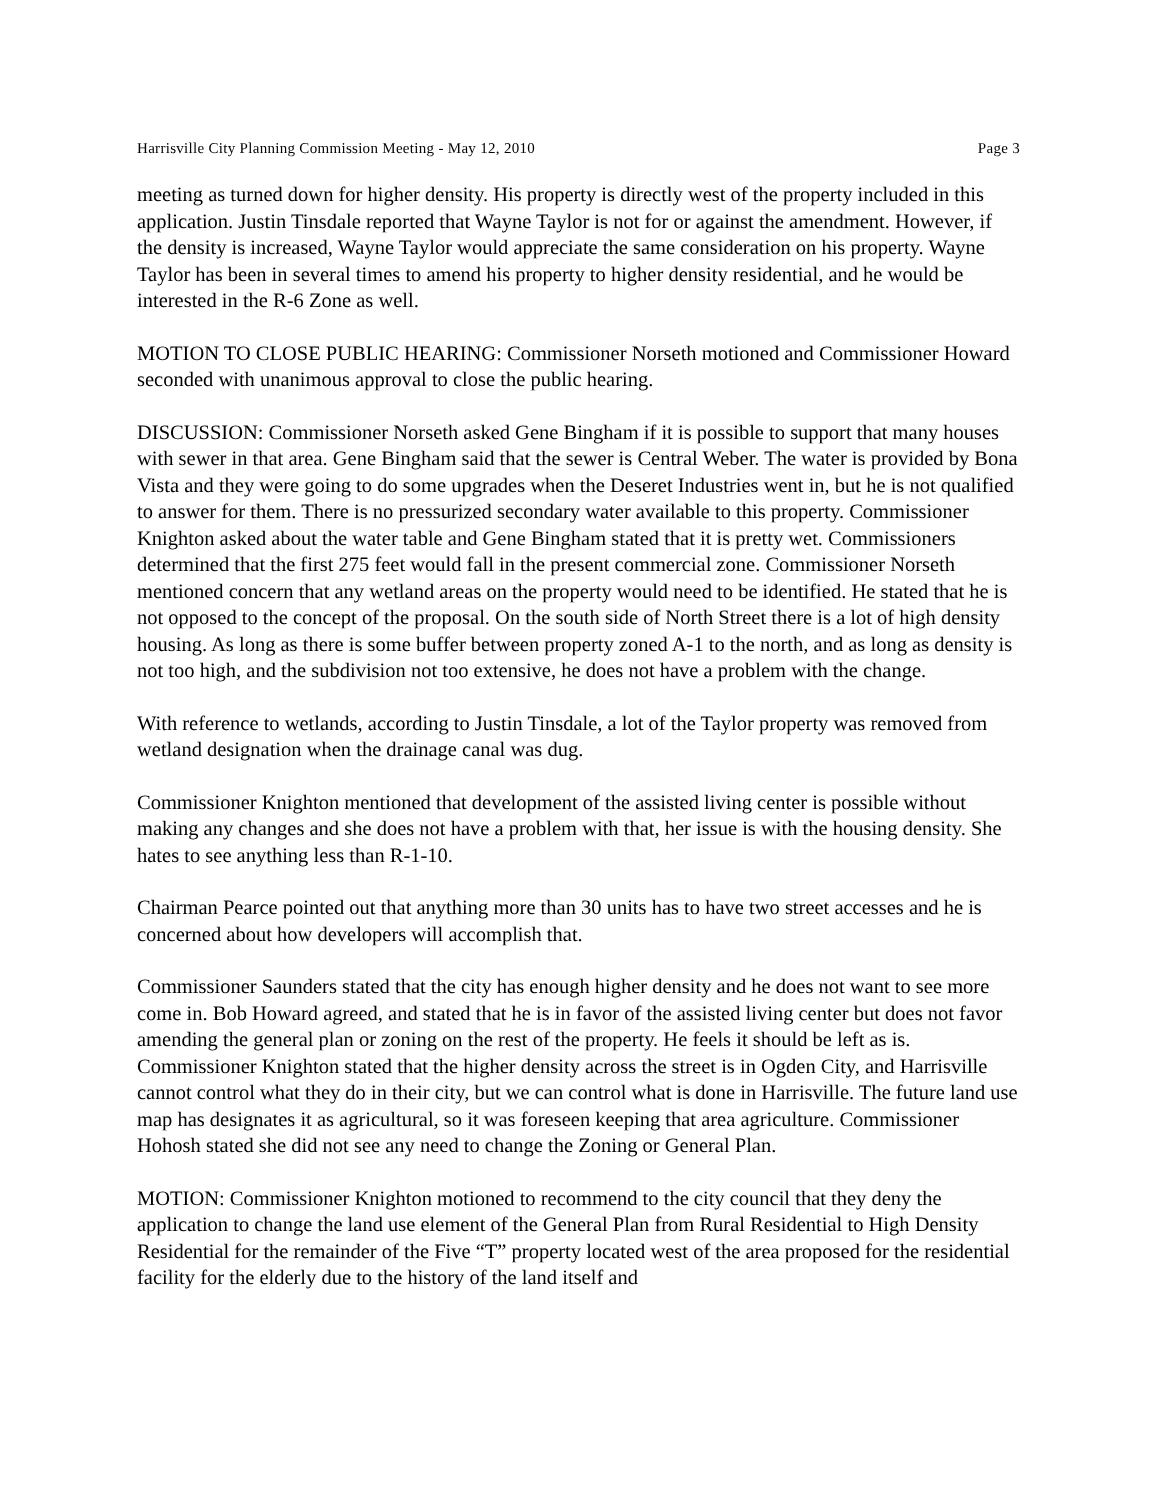Harrisville City Planning Commission Meeting - May 12, 2010 Page 3
meeting as turned down for higher density. His property is directly west of the property included in this application. Justin Tinsdale reported that Wayne Taylor is not for or against the amendment. However, if the density is increased, Wayne Taylor would appreciate the same consideration on his property. Wayne Taylor has been in several times to amend his property to higher density residential, and he would be interested in the R-6 Zone as well.
MOTION TO CLOSE PUBLIC HEARING: Commissioner Norseth motioned and Commissioner Howard seconded with unanimous approval to close the public hearing.
DISCUSSION: Commissioner Norseth asked Gene Bingham if it is possible to support that many houses with sewer in that area. Gene Bingham said that the sewer is Central Weber. The water is provided by Bona Vista and they were going to do some upgrades when the Deseret Industries went in, but he is not qualified to answer for them. There is no pressurized secondary water available to this property. Commissioner Knighton asked about the water table and Gene Bingham stated that it is pretty wet. Commissioners determined that the first 275 feet would fall in the present commercial zone. Commissioner Norseth mentioned concern that any wetland areas on the property would need to be identified. He stated that he is not opposed to the concept of the proposal. On the south side of North Street there is a lot of high density housing. As long as there is some buffer between property zoned A-1 to the north, and as long as density is not too high, and the subdivision not too extensive, he does not have a problem with the change.
With reference to wetlands, according to Justin Tinsdale, a lot of the Taylor property was removed from wetland designation when the drainage canal was dug.
Commissioner Knighton mentioned that development of the assisted living center is possible without making any changes and she does not have a problem with that, her issue is with the housing density. She hates to see anything less than R-1-10.
Chairman Pearce pointed out that anything more than 30 units has to have two street accesses and he is concerned about how developers will accomplish that.
Commissioner Saunders stated that the city has enough higher density and he does not want to see more come in. Bob Howard agreed, and stated that he is in favor of the assisted living center but does not favor amending the general plan or zoning on the rest of the property. He feels it should be left as is. Commissioner Knighton stated that the higher density across the street is in Ogden City, and Harrisville cannot control what they do in their city, but we can control what is done in Harrisville. The future land use map has designates it as agricultural, so it was foreseen keeping that area agriculture. Commissioner Hohosh stated she did not see any need to change the Zoning or General Plan.
MOTION: Commissioner Knighton motioned to recommend to the city council that they deny the application to change the land use element of the General Plan from Rural Residential to High Density Residential for the remainder of the Five “T” property located west of the area proposed for the residential facility for the elderly due to the history of the land itself and